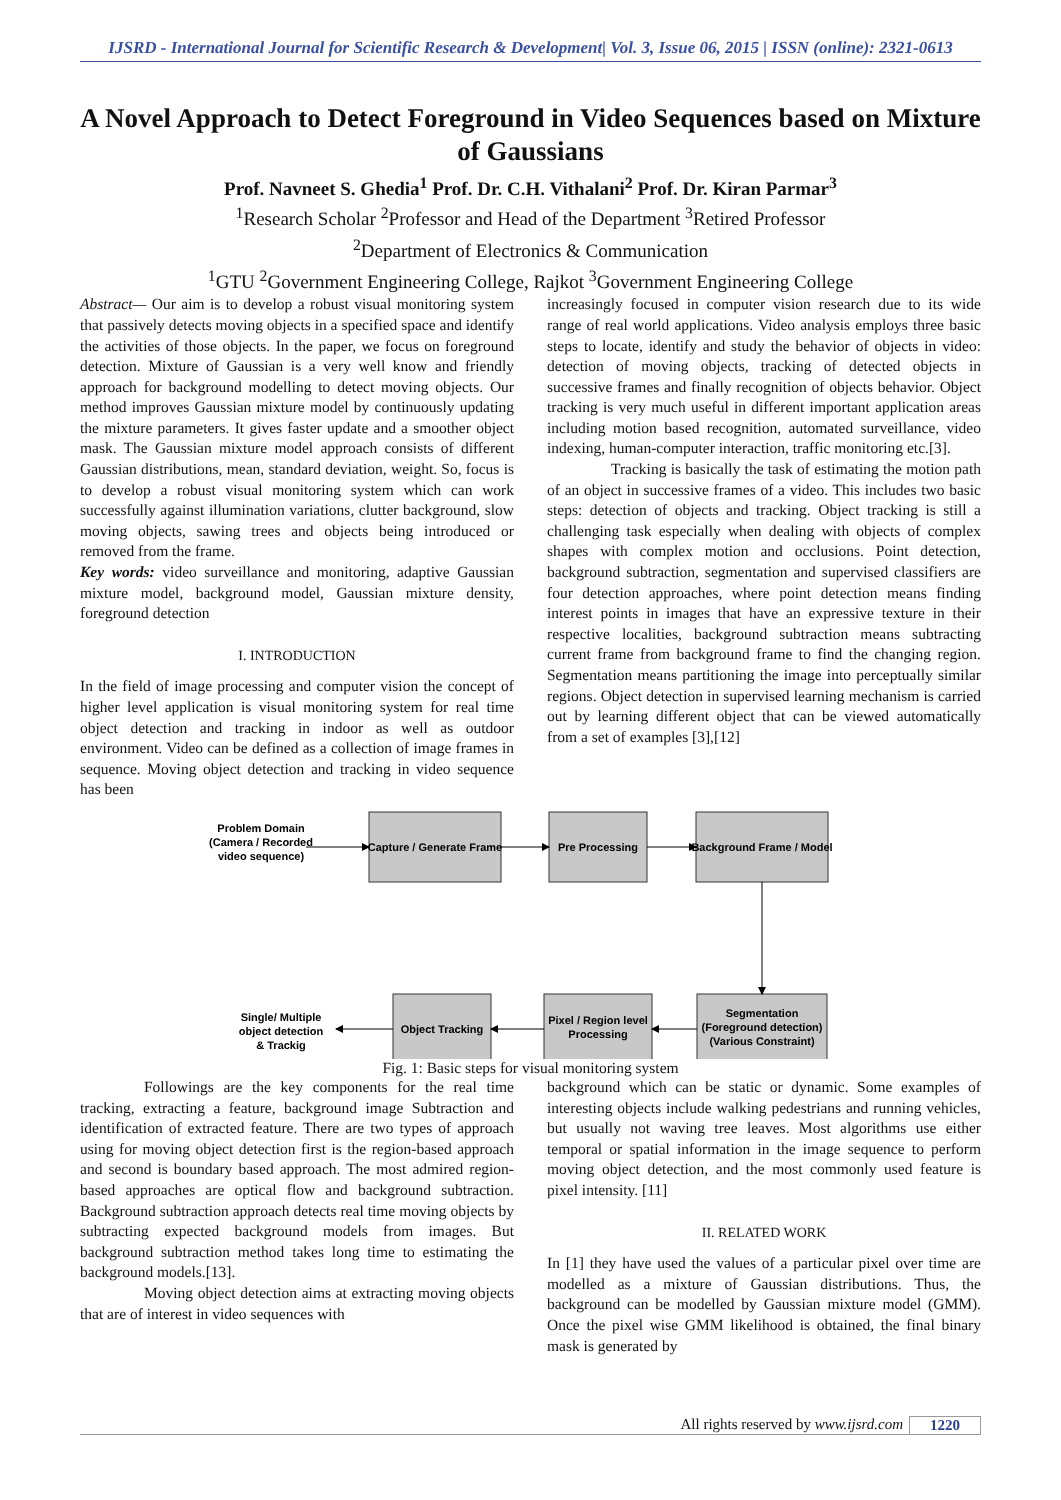IJSRD - International Journal for Scientific Research & Development| Vol. 3, Issue 06, 2015 | ISSN (online): 2321-0613
A Novel Approach to Detect Foreground in Video Sequences based on Mixture of Gaussians
Prof. Navneet S. Ghedia<sup>1</sup> Prof. Dr. C.H. Vithalani<sup>2</sup> Prof. Dr. Kiran Parmar<sup>3</sup>
<sup>1</sup> Research Scholar <sup>2</sup>Professor and Head of the Department <sup>3</sup>Retired Professor
<sup>2</sup> Department of Electronics & Communication
<sup>1</sup> GTU <sup>2</sup>Government Engineering College, Rajkot <sup>3</sup>Government Engineering College
Abstract— Our aim is to develop a robust visual monitoring system that passively detects moving objects in a specified space and identify the activities of those objects. In the paper, we focus on foreground detection. Mixture of Gaussian is a very well know and friendly approach for background modelling to detect moving objects. Our method improves Gaussian mixture model by continuously updating the mixture parameters. It gives faster update and a smoother object mask. The Gaussian mixture model approach consists of different Gaussian distributions, mean, standard deviation, weight. So, focus is to develop a robust visual monitoring system which can work successfully against illumination variations, clutter background, slow moving objects, sawing trees and objects being introduced or removed from the frame.
Key words: video surveillance and monitoring, adaptive Gaussian mixture model, background model, Gaussian mixture density, foreground detection
I. INTRODUCTION
In the field of image processing and computer vision the concept of higher level application is visual monitoring system for real time object detection and tracking in indoor as well as outdoor environment. Video can be defined as a collection of image frames in sequence. Moving object detection and tracking in video sequence has been
increasingly focused in computer vision research due to its wide range of real world applications. Video analysis employs three basic steps to locate, identify and study the behavior of objects in video: detection of moving objects, tracking of detected objects in successive frames and finally recognition of objects behavior. Object tracking is very much useful in different important application areas including motion based recognition, automated surveillance, video indexing, human-computer interaction, traffic monitoring etc.[3].
Tracking is basically the task of estimating the motion path of an object in successive frames of a video. This includes two basic steps: detection of objects and tracking. Object tracking is still a challenging task especially when dealing with objects of complex shapes with complex motion and occlusions. Point detection, background subtraction, segmentation and supervised classifiers are four detection approaches, where point detection means finding interest points in images that have an expressive texture in their respective localities, background subtraction means subtracting current frame from background frame to find the changing region. Segmentation means partitioning the image into perceptually similar regions. Object detection in supervised learning mechanism is carried out by learning different object that can be viewed automatically from a set of examples [3],[12]
Problem Domain
(Camera / Recorded
video sequence)
Capture / Generate Frame
Pre Processing
Background Frame / Model
Single/ Multiple
object detection
& Trackig
Object Tracking
Pixel / Region level
Processing
Segmentation
(Foreground detection)
(Various Constraint)
Fig. 1: Basic steps for visual monitoring system
Followings are the key components for the real time tracking, extracting a feature, background image Subtraction and identification of extracted feature. There are two types of approach using for moving object detection first is the region-based approach and second is boundary based approach. The most admired region-based approaches are optical flow and background subtraction. Background subtraction approach detects real time moving objects by subtracting expected background models from images. But background subtraction method takes long time to estimating the background models.[13].
Moving object detection aims at extracting moving objects that are of interest in video sequences with
background which can be static or dynamic. Some examples of interesting objects include walking pedestrians and running vehicles, but usually not waving tree leaves. Most algorithms use either temporal or spatial information in the image sequence to perform moving object detection, and the most commonly used feature is pixel intensity. [11]
II. RELATED WORK
In [1] they have used the values of a particular pixel over time are modelled as a mixture of Gaussian distributions. Thus, the background can be modelled by Gaussian mixture model (GMM). Once the pixel wise GMM likelihood is obtained, the final binary mask is generated by
All rights reserved by www.ijsrd.com 1220